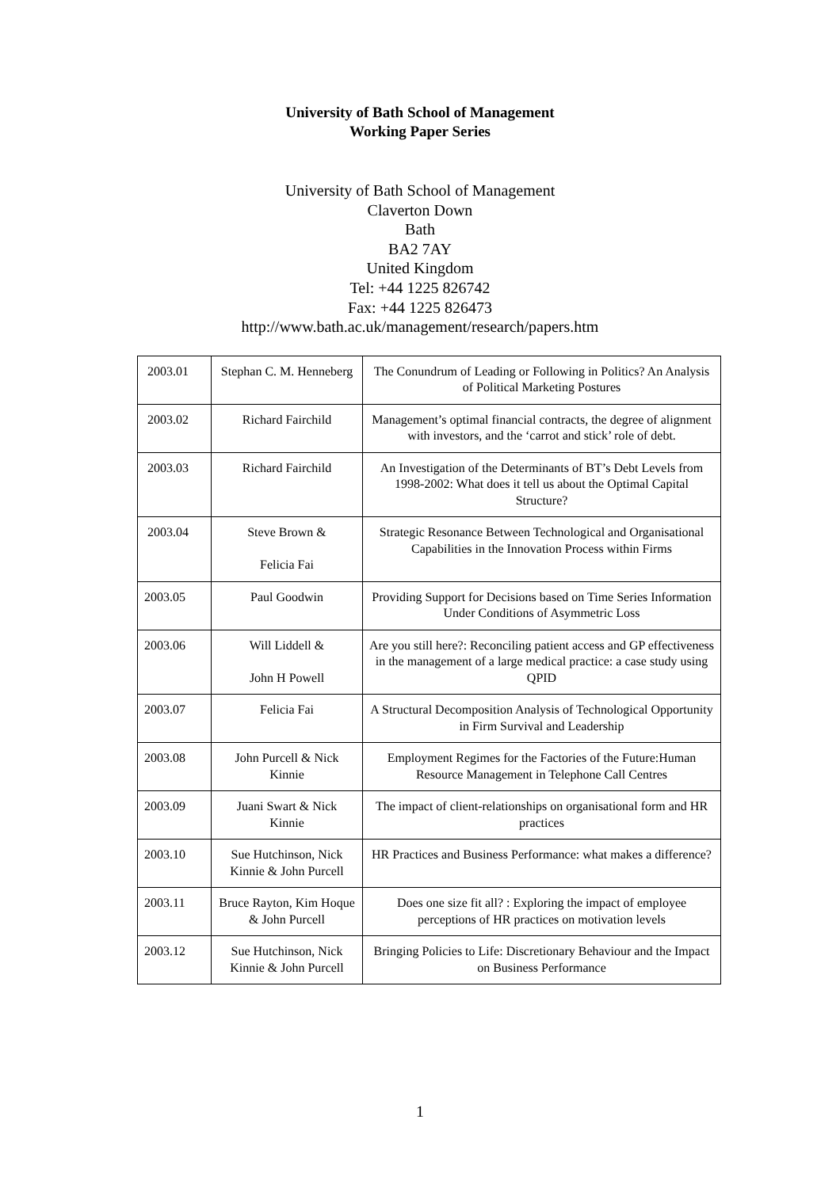University of Bath School of Management
Working Paper Series
University of Bath School of Management
Claverton Down
Bath
BA2 7AY
United Kingdom
Tel: +44 1225 826742
Fax: +44 1225 826473
http://www.bath.ac.uk/management/research/papers.htm
| 2003.01 | Stephan C. M. Henneberg | The Conundrum of Leading or Following in Politics? An Analysis of Political Marketing Postures |
| 2003.02 | Richard Fairchild | Management’s optimal financial contracts, the degree of alignment with investors, and the ‘carrot and stick’ role of debt. |
| 2003.03 | Richard Fairchild | An Investigation of the Determinants of BT’s Debt Levels from 1998-2002: What does it tell us about the Optimal Capital Structure? |
| 2003.04 | Steve Brown & Felicia Fai | Strategic Resonance Between Technological and Organisational Capabilities in the Innovation Process within Firms |
| 2003.05 | Paul Goodwin | Providing Support for Decisions based on Time Series Information Under Conditions of Asymmetric Loss |
| 2003.06 | Will Liddell & John H Powell | Are you still here?: Reconciling patient access and GP effectiveness in the management of a large medical practice: a case study using QPID |
| 2003.07 | Felicia Fai | A Structural Decomposition Analysis of Technological Opportunity in Firm Survival and Leadership |
| 2003.08 | John Purcell & Nick Kinnie | Employment Regimes for the Factories of the Future:Human Resource Management in Telephone Call Centres |
| 2003.09 | Juani Swart & Nick Kinnie | The impact of client-relationships on organisational form and HR practices |
| 2003.10 | Sue Hutchinson, Nick Kinnie & John Purcell | HR Practices and Business Performance: what makes a difference? |
| 2003.11 | Bruce Rayton, Kim Hoque & John Purcell | Does one size fit all? : Exploring the impact of employee perceptions of HR practices on motivation levels |
| 2003.12 | Sue Hutchinson, Nick Kinnie & John Purcell | Bringing Policies to Life: Discretionary Behaviour and the Impact on Business Performance |
1